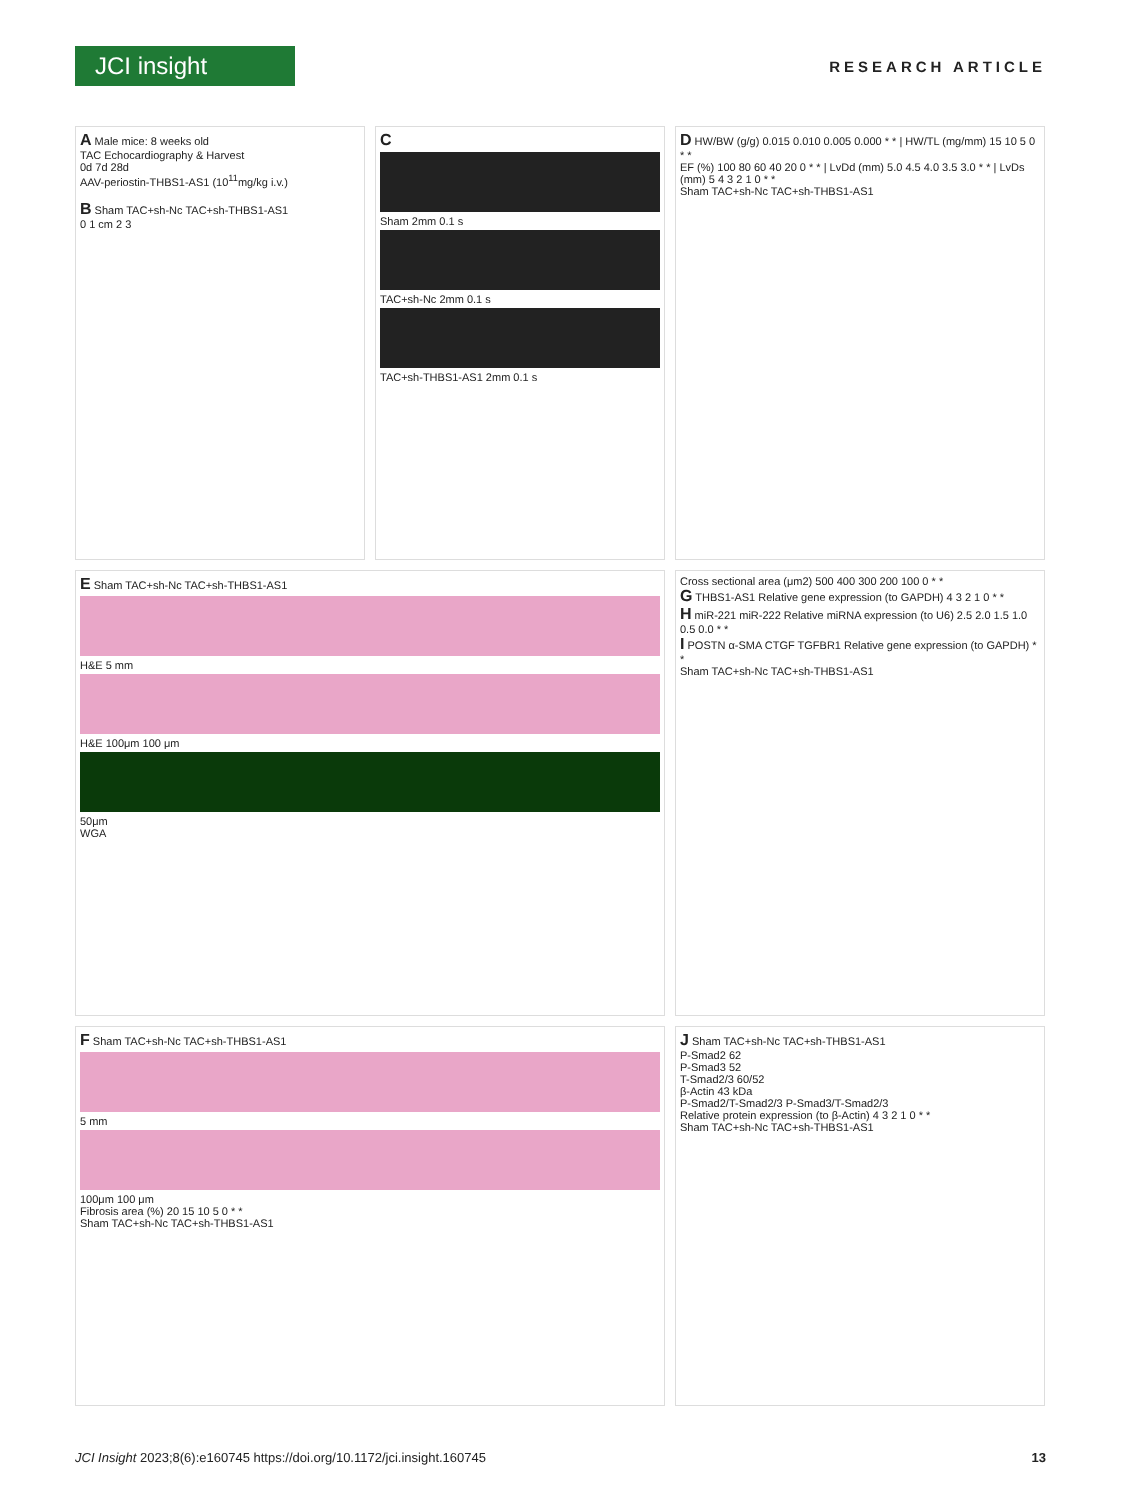JCI insight
RESEARCH ARTICLE
A Male mice: 8 weeks old
TAC Echocardiography & Harvest
0d 7d 28d
AAV-periostin-THBS1-AS1 (10<sup>11</sup>mg/kg i.v.)
B Sham TAC+sh-Nc TAC+sh-THBS1-AS1
0 1 cm 2 3
C
Sham 2mm 0.1 s
TAC+sh-Nc 2mm 0.1 s
TAC+sh-THBS1-AS1 2mm 0.1 s
D HW/BW (g/g) 0.015 0.010 0.005 0.000 * * | HW/TL (mg/mm) 15 10 5 0 * *
EF (%) 100 80 60 40 20 0 * * | LvDd (mm) 5.0 4.5 4.0 3.5 3.0 * * | LvDs (mm) 5 4 3 2 1 0 * *
Sham TAC+sh-Nc TAC+sh-THBS1-AS1
E Sham TAC+sh-Nc TAC+sh-THBS1-AS1
H&E 5 mm
H&E 100μm 100 μm
50μm
WGA
Cross sectional area (μm2) 500 400 300 200 100 0 * *
G THBS1-AS1 Relative gene expression (to GAPDH) 4 3 2 1 0 * *
H miR-221 miR-222 Relative miRNA expression (to U6) 2.5 2.0 1.5 1.0 0.5 0.0 * *
I POSTN α-SMA CTGF TGFBR1 Relative gene expression (to GAPDH) * *
Sham TAC+sh-Nc TAC+sh-THBS1-AS1
F Sham TAC+sh-Nc TAC+sh-THBS1-AS1
5 mm
100μm 100 μm
Fibrosis area (%) 20 15 10 5 0 * *
Sham TAC+sh-Nc TAC+sh-THBS1-AS1
J Sham TAC+sh-Nc TAC+sh-THBS1-AS1
P-Smad2 62
P-Smad3 52
T-Smad2/3 60/52
β-Actin 43 kDa
P-Smad2/T-Smad2/3 P-Smad3/T-Smad2/3
Relative protein expression (to β-Actin) 4 3 2 1 0 * *
Sham TAC+sh-Nc TAC+sh-THBS1-AS1
JCI Insight 2023;8(6):e160745 https://doi.org/10.1172/jci.insight.160745 13